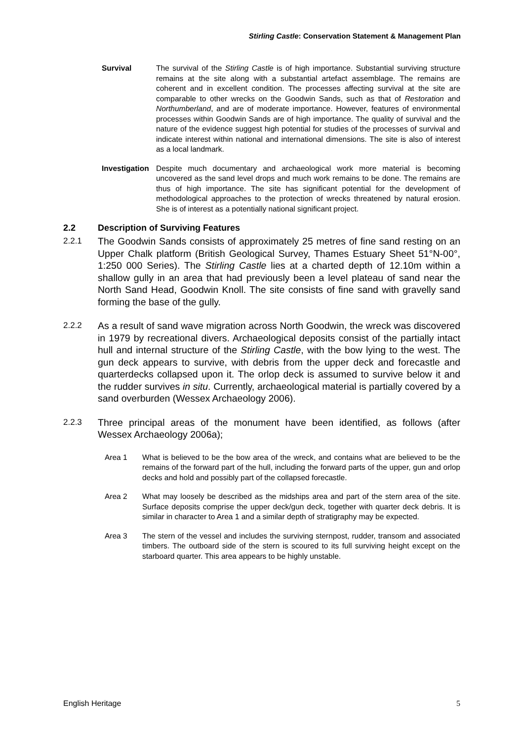Stirling Castle: Conservation Statement & Management Plan
Survival The survival of the Stirling Castle is of high importance. Substantial surviving structure remains at the site along with a substantial artefact assemblage. The remains are coherent and in excellent condition. The processes affecting survival at the site are comparable to other wrecks on the Goodwin Sands, such as that of Restoration and Northumberland, and are of moderate importance. However, features of environmental processes within Goodwin Sands are of high importance. The quality of survival and the nature of the evidence suggest high potential for studies of the processes of survival and indicate interest within national and international dimensions. The site is also of interest as a local landmark.
Investigation
Despite much documentary and archaeological work more material is becoming uncovered as the sand level drops and much work remains to be done. The remains are thus of high importance. The site has significant potential for the development of methodological approaches to the protection of wrecks threatened by natural erosion. She is of interest as a potentially national significant project.
2.2 Description of Surviving Features
2.2.1 The Goodwin Sands consists of approximately 25 metres of fine sand resting on an Upper Chalk platform (British Geological Survey, Thames Estuary Sheet 51°N-00°, 1:250 000 Series). The Stirling Castle lies at a charted depth of 12.10m within a shallow gully in an area that had previously been a level plateau of sand near the North Sand Head, Goodwin Knoll. The site consists of fine sand with gravelly sand forming the base of the gully.
2.2.2 As a result of sand wave migration across North Goodwin, the wreck was discovered in 1979 by recreational divers. Archaeological deposits consist of the partially intact hull and internal structure of the Stirling Castle, with the bow lying to the west. The gun deck appears to survive, with debris from the upper deck and forecastle and quarterdecks collapsed upon it. The orlop deck is assumed to survive below it and the rudder survives in situ. Currently, archaeological material is partially covered by a sand overburden (Wessex Archaeology 2006).
2.2.3 Three principal areas of the monument have been identified, as follows (after Wessex Archaeology 2006a);
Area 1 What is believed to be the bow area of the wreck, and contains what are believed to be the remains of the forward part of the hull, including the forward parts of the upper, gun and orlop decks and hold and possibly part of the collapsed forecastle.
Area 2 What may loosely be described as the midships area and part of the stern area of the site. Surface deposits comprise the upper deck/gun deck, together with quarter deck debris. It is similar in character to Area 1 and a similar depth of stratigraphy may be expected.
Area 3 The stern of the vessel and includes the surviving sternpost, rudder, transom and associated timbers. The outboard side of the stern is scoured to its full surviving height except on the starboard quarter. This area appears to be highly unstable.
English Heritage 5